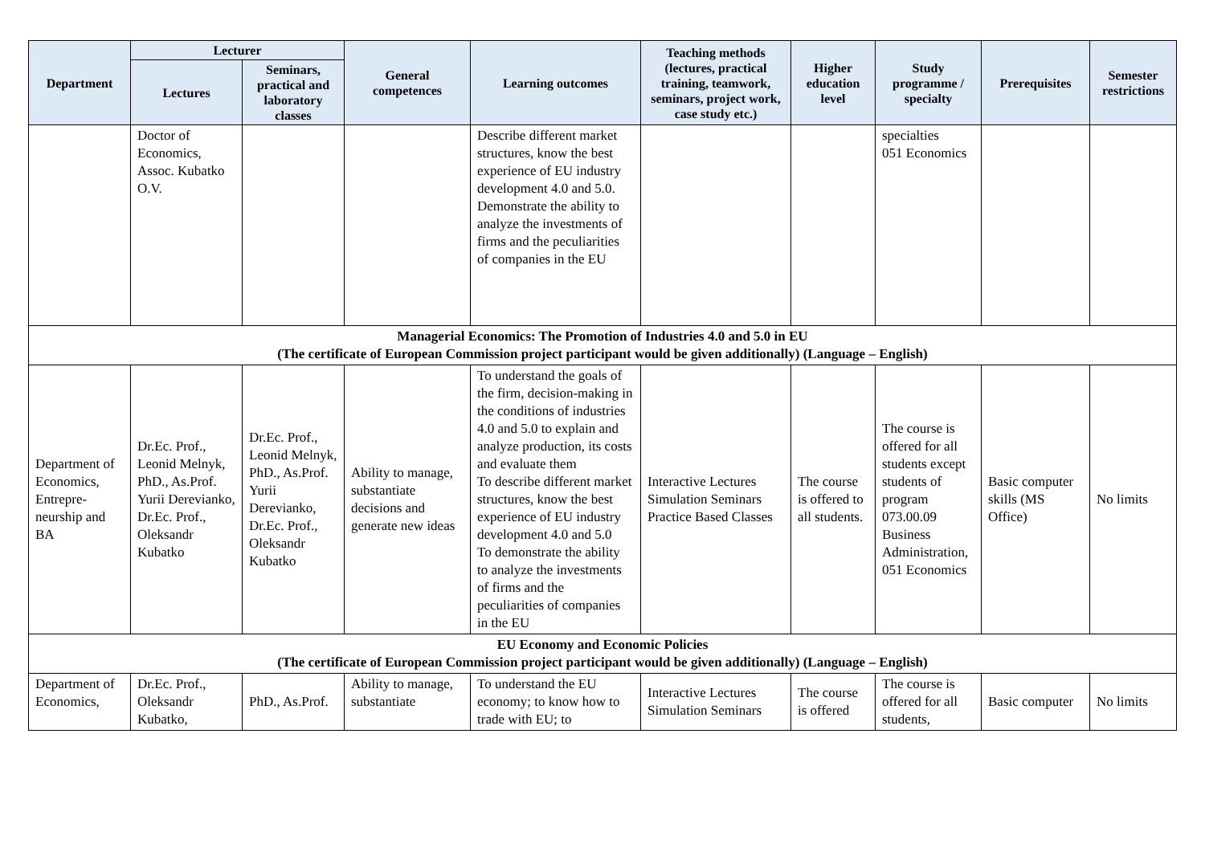| Department | Lecturer | | General competences | Learning outcomes | Teaching methods (lectures, practical training, teamwork, seminars, project work, case study etc.) | Higher education level | Study programme / specialty | Prerequisites | Semester restrictions |
| --- | --- | --- | --- | --- | --- | --- | --- | --- | --- |
| | Lectures | Seminars, practical and laboratory classes | | | | | | | |
| | Doctor of Economics, Assoc. Kubatko O.V. | | | Describe different market structures, know the best experience of EU industry development 4.0 and 5.0. Demonstrate the ability to analyze the investments of firms and the peculiarities of companies in the EU | | | specialties 051 Economics | | |
| Managerial Economics: The Promotion of Industries 4.0 and 5.0 in EU (The certificate of European Commission project participant would be given additionally) (Language – English) | | | | | | | | | |
| Department of Economics, Entrepre-neurship and BA | Dr.Ec. Prof., Leonid Melnyk, PhD., As.Prof. Yurii Derevianko, Dr.Ec. Prof., Oleksandr Kubatko | Dr.Ec. Prof., Leonid Melnyk, PhD., As.Prof. Yurii Derevianko, Dr.Ec. Prof., Oleksandr Kubatko | Ability to manage, substantiate decisions and generate new ideas | To understand the goals of the firm, decision-making in the conditions of industries 4.0 and 5.0 to explain and analyze production, its costs and evaluate them To describe different market structures, know the best experience of EU industry development 4.0 and 5.0 To demonstrate the ability to analyze the investments of firms and the peculiarities of companies in the EU | Interactive Lectures Simulation Seminars Practice Based Classes | The course is offered to all students. | The course is offered for all students except students of program 073.00.09 Business Administration, 051 Economics | Basic computer skills (MS Office) | No limits |
| EU Economy and Economic Policies (The certificate of European Commission project participant would be given additionally) (Language – English) | | | | | | | | | |
| Department of Economics, | Dr.Ec. Prof., Oleksandr Kubatko, | PhD., As.Prof. | Ability to manage, substantiate | To understand the EU economy; to know how to trade with EU; to | Interactive Lectures Simulation Seminars | The course is offered | The course is offered for all students, | Basic computer | No limits |